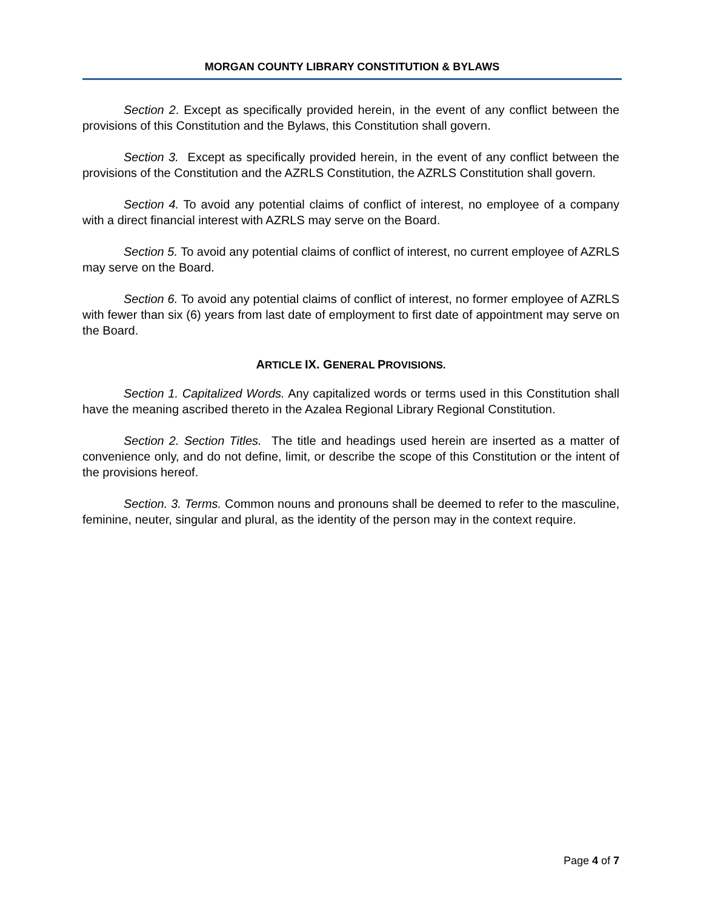MORGAN COUNTY LIBRARY CONSTITUTION & BYLAWS
Section 2. Except as specifically provided herein, in the event of any conflict between the provisions of this Constitution and the Bylaws, this Constitution shall govern.
Section 3. Except as specifically provided herein, in the event of any conflict between the provisions of the Constitution and the AZRLS Constitution, the AZRLS Constitution shall govern.
Section 4. To avoid any potential claims of conflict of interest, no employee of a company with a direct financial interest with AZRLS may serve on the Board.
Section 5. To avoid any potential claims of conflict of interest, no current employee of AZRLS may serve on the Board.
Section 6. To avoid any potential claims of conflict of interest, no former employee of AZRLS with fewer than six (6) years from last date of employment to first date of appointment may serve on the Board.
ARTICLE IX. GENERAL PROVISIONS.
Section 1. Capitalized Words. Any capitalized words or terms used in this Constitution shall have the meaning ascribed thereto in the Azalea Regional Library Regional Constitution.
Section 2. Section Titles. The title and headings used herein are inserted as a matter of convenience only, and do not define, limit, or describe the scope of this Constitution or the intent of the provisions hereof.
Section. 3. Terms. Common nouns and pronouns shall be deemed to refer to the masculine, feminine, neuter, singular and plural, as the identity of the person may in the context require.
Page 4 of 7